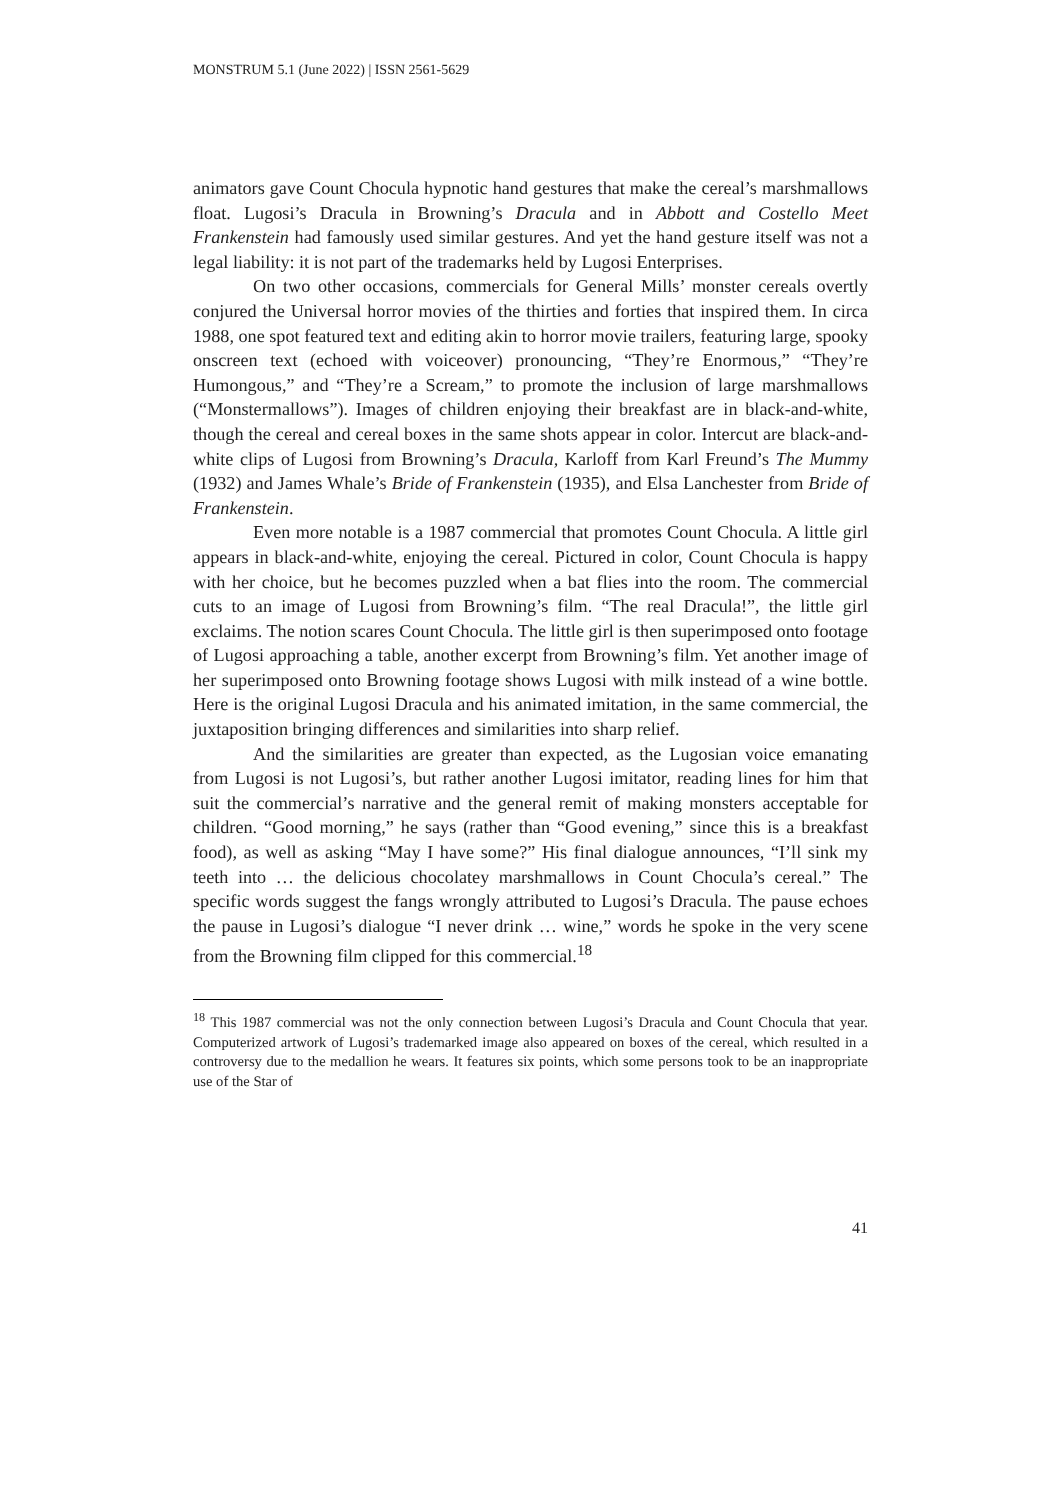MONSTRUM 5.1 (June 2022) | ISSN 2561-5629
animators gave Count Chocula hypnotic hand gestures that make the cereal’s marshmallows float. Lugosi’s Dracula in Browning’s Dracula and in Abbott and Costello Meet Frankenstein had famously used similar gestures. And yet the hand gesture itself was not a legal liability: it is not part of the trademarks held by Lugosi Enterprises.
On two other occasions, commercials for General Mills’ monster cereals overtly conjured the Universal horror movies of the thirties and forties that inspired them. In circa 1988, one spot featured text and editing akin to horror movie trailers, featuring large, spooky onscreen text (echoed with voiceover) pronouncing, “They’re Enormous,” “They’re Humongous,” and “They’re a Scream,” to promote the inclusion of large marshmallows (“Monstermallows”). Images of children enjoying their breakfast are in black-and-white, though the cereal and cereal boxes in the same shots appear in color. Intercut are black-and-white clips of Lugosi from Browning’s Dracula, Karloff from Karl Freund’s The Mummy (1932) and James Whale’s Bride of Frankenstein (1935), and Elsa Lanchester from Bride of Frankenstein.
Even more notable is a 1987 commercial that promotes Count Chocula. A little girl appears in black-and-white, enjoying the cereal. Pictured in color, Count Chocula is happy with her choice, but he becomes puzzled when a bat flies into the room. The commercial cuts to an image of Lugosi from Browning’s film. “The real Dracula!”, the little girl exclaims. The notion scares Count Chocula. The little girl is then superimposed onto footage of Lugosi approaching a table, another excerpt from Browning’s film. Yet another image of her superimposed onto Browning footage shows Lugosi with milk instead of a wine bottle. Here is the original Lugosi Dracula and his animated imitation, in the same commercial, the juxtaposition bringing differences and similarities into sharp relief.
And the similarities are greater than expected, as the Lugosian voice emanating from Lugosi is not Lugosi’s, but rather another Lugosi imitator, reading lines for him that suit the commercial’s narrative and the general remit of making monsters acceptable for children. “Good morning,” he says (rather than “Good evening,” since this is a breakfast food), as well as asking “May I have some?” His final dialogue announces, “I’ll sink my teeth into … the delicious chocolatey marshmallows in Count Chocula’s cereal.” The specific words suggest the fangs wrongly attributed to Lugosi’s Dracula. The pause echoes the pause in Lugosi’s dialogue “I never drink … wine,” words he spoke in the very scene from the Browning film clipped for this commercial.<sup>18</sup>
<sup>18</sup> This 1987 commercial was not the only connection between Lugosi’s Dracula and Count Chocula that year. Computerized artwork of Lugosi’s trademarked image also appeared on boxes of the cereal, which resulted in a controversy due to the medallion he wears. It features six points, which some persons took to be an inappropriate use of the Star of
41